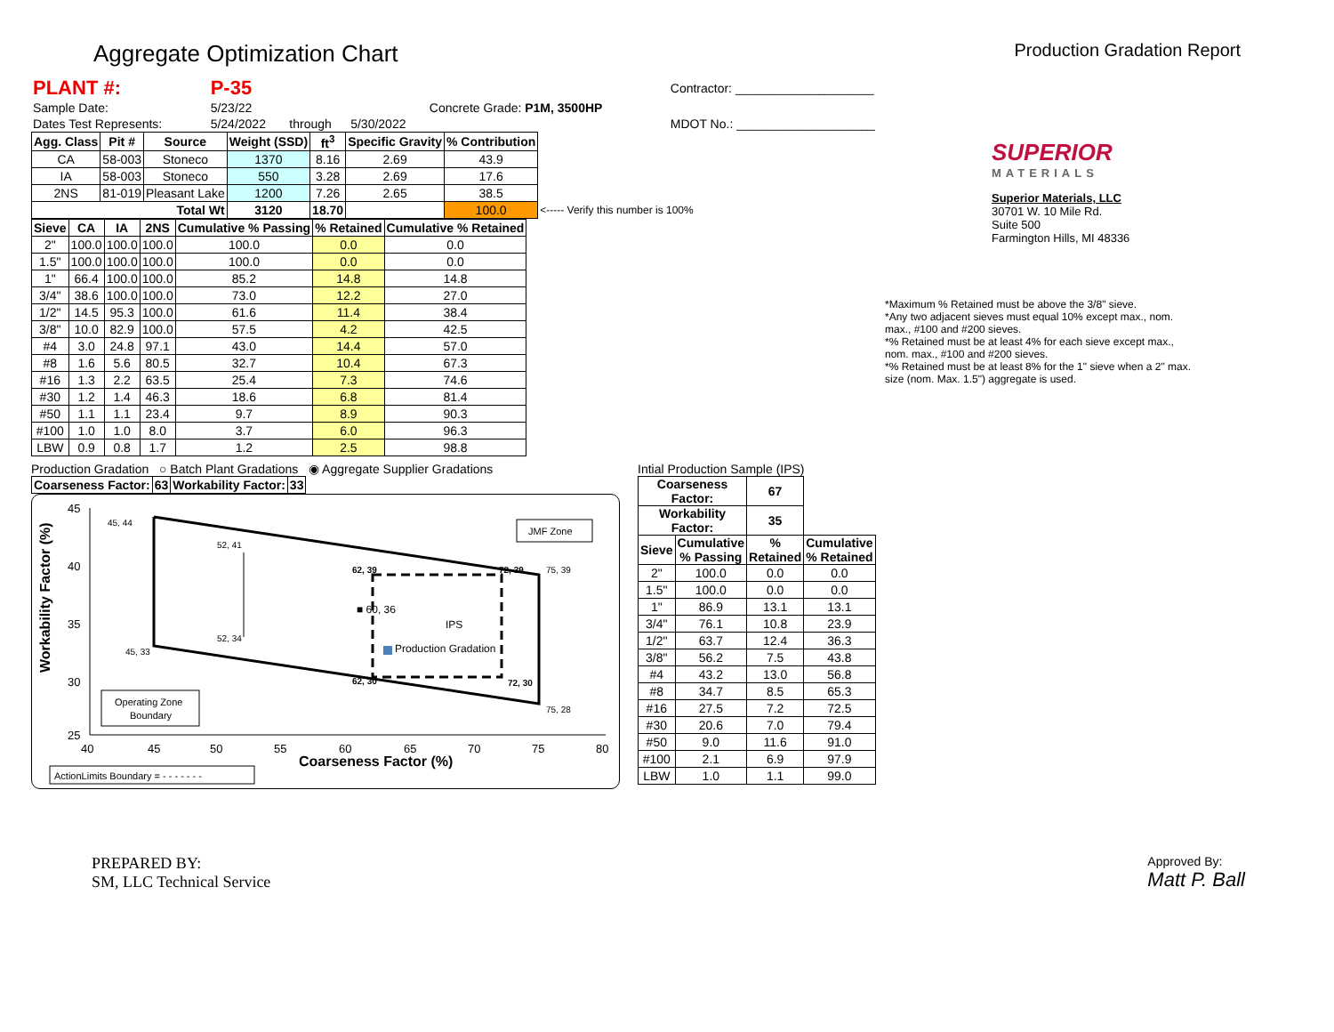Aggregate Optimization Chart
Production Gradation Report
| PLANT #: | P-35 | | | | | Contractor: ____________________ |
| Sample Date: | 5/23/22 | | | Concrete Grade: P1M, 3500HP | | |
| Dates Test Represents: | 5/24/2022 | through | 5/30/2022 | | | MDOT No.: ____________________ |
| Agg. Class | Pit # | Source | Weight (SSD) | ft<sup>3</sup> | Specific Gravity | % Contribution | |
| --- | --- | --- | --- | --- | --- | --- | --- |
| CA | 58-003 | Stoneco | 1370 | 8.16 | 2.69 | 43.9 | |
| IA | 58-003 | Stoneco | 550 | 3.28 | 2.69 | 17.6 | |
| 2NS | 81-019 | Pleasant Lake | 1200 | 7.26 | 2.65 | 38.5 | |
| Total Wt | | | 3120 | 18.70 | | 100.0 | <----- Verify this number is 100% |
| Sieve | CA | IA | 2NS | Cumulative % Passing | % Retained | Cumulative % Retained |
| --- | --- | --- | --- | --- | --- | --- |
| 2" | 100.0 | 100.0 | 100.0 | 100.0 | 0.0 | 0.0 |
| 1.5" | 100.0 | 100.0 | 100.0 | 100.0 | 0.0 | 0.0 |
| 1" | 66.4 | 100.0 | 100.0 | 85.2 | 14.8 | 14.8 |
| 3/4" | 38.6 | 100.0 | 100.0 | 73.0 | 12.2 | 27.0 |
| 1/2" | 14.5 | 95.3 | 100.0 | 61.6 | 11.4 | 38.4 |
| 3/8" | 10.0 | 82.9 | 100.0 | 57.5 | 4.2 | 42.5 |
| #4 | 3.0 | 24.8 | 97.1 | 43.0 | 14.4 | 57.0 |
| #8 | 1.6 | 5.6 | 80.5 | 32.7 | 10.4 | 67.3 |
| #16 | 1.3 | 2.2 | 63.5 | 25.4 | 7.3 | 74.6 |
| #30 | 1.2 | 1.4 | 46.3 | 18.6 | 6.8 | 81.4 |
| #50 | 1.1 | 1.1 | 23.4 | 9.7 | 8.9 | 90.3 |
| #100 | 1.0 | 1.0 | 8.0 | 3.7 | 6.0 | 96.3 |
| LBW | 0.9 | 0.8 | 1.7 | 1.2 | 2.5 | 98.8 |
Production Gradation ○ Batch Plant Gradations ◉ Aggregate Supplier Gradations
| Coarseness Factor: | 63 | Workability Factor: | 33 |
Workability Factor (%)
45
40
35
30
25
40
45
50
55
60
65
70
75
80
Coarseness Factor (%)
45, 44
52, 41
52, 34
45, 33
62, 39
72, 39
75, 39
62, 30
72, 30
75, 28
■ 60, 36
IPS
Production Gradation
JMF Zone
Operating Zone
Boundary
ActionLimits Boundary = - - - - - - -
Intial Production Sample (IPS)
| Coarseness Factor: | | 67 | |
| Workability Factor: | | 35 | |
| Sieve | Cumulative % Passing | % Retained | Cumulative % Retained |
| 2" | 100.0 | 0.0 | 0.0 |
| 1.5" | 100.0 | 0.0 | 0.0 |
| 1" | 86.9 | 13.1 | 13.1 |
| 3/4" | 76.1 | 10.8 | 23.9 |
| 1/2" | 63.7 | 12.4 | 36.3 |
| 3/8" | 56.2 | 7.5 | 43.8 |
| #4 | 43.2 | 13.0 | 56.8 |
| #8 | 34.7 | 8.5 | 65.3 |
| #16 | 27.5 | 7.2 | 72.5 |
| #30 | 20.6 | 7.0 | 79.4 |
| #50 | 9.0 | 11.6 | 91.0 |
| #100 | 2.1 | 6.9 | 97.9 |
| LBW | 1.0 | 1.1 | 99.0 |
SUPERIOR
MATERIALS
Superior Materials, LLC
30701 W. 10 Mile Rd.
Suite 500
Farmington Hills, MI 48336
*Maximum % Retained must be above the 3/8" sieve.
*Any two adjacent sieves must equal 10% except max., nom. max., #100 and #200 sieves.
*% Retained must be at least 4% for each sieve except max., nom. max., #100 and #200 sieves.
*% Retained must be at least 8% for the 1" sieve when a 2" max. size (nom. Max. 1.5") aggregate is used.
PREPARED BY:
SM, LLC Technical Service
Approved By:
Matt P. Ball